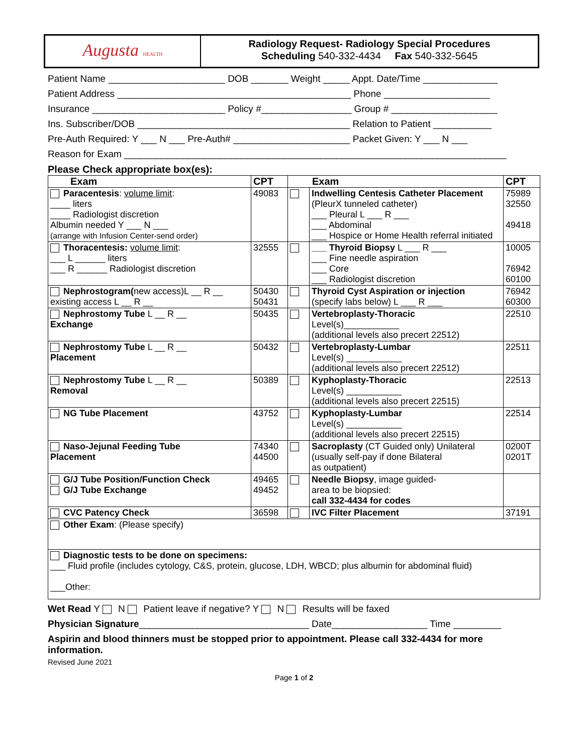Augusta HEALTH
Radiology Request- Radiology Special Procedures
Scheduling 540-332-4434 Fax 540-332-5645
Patient Name ______________________ DOB _______ Weight _____ Appt. Date/Time ______________
Patient Address ____________________________________________ Phone ____________________
Insurance _________________________ Policy #_________________ Group # ____________________
Ins. Subscriber/DOB ________________________________________ Relation to Patient ___________
Pre-Auth Required: Y ___ N ___ Pre-Auth# ______________________ Packet Given: Y ___ N ___
Reason for Exam ________________________________________________________________________
Please Check appropriate box(es):
| Exam | CPT | Exam | | CPT |
| --- | --- | --- | --- | --- |
| Paracentesis : volume limit : ____ liters ____ Radiologist discretion Albumin needed Y ___ N ___ (arrange with Infusion Center-send order) | 49083 | | Indwelling Centesis Catheter Placement (PleurX tunneled catheter) ___ Pleural L ___ R ___ ___ Abdominal ___ Hospice or Home Health referral initiated | 75989 32550 49418 |
| Thoracentesis: volume limit : ___ L ______ liters ___ R ______ Radiologist discretion | 32555 | | ___ Thyroid Biopsy L ___ R ___ ___ Fine needle aspiration ___ Core ___ Radiologist discretion | 10005 76942 60100 |
| Nephrostogram( new access)L __ R __ existing access L __ R __ | 50430 50431 | | Thyroid Cyst Aspiration or injection (specify labs below) L ___ R ___ | 76942 60300 |
| Nephrostomy Tube L __ R __ Exchange | 50435 | | Vertebroplasty-Thoracic Level(s)___________ (additional levels also precert 22512) | 22510 |
| Nephrostomy Tube L __ R __ Placement | 50432 | | Vertebroplasty-Lumbar Level(s) ___________ (additional levels also precert 22512) | 22511 |
| Nephrostomy Tube L __ R __ Removal | 50389 | | Kyphoplasty-Thoracic Level(s) ___________ (additional levels also precert 22515) | 22513 |
| NG Tube Placement | 43752 | | Kyphoplasty-Lumbar Level(s) ___________ (additional levels also precert 22515) | 22514 |
| Naso-Jejunal Feeding Tube Placement | 74340 44500 | | Sacroplasty (CT Guided only) Unilateral (usually self-pay if done Bilateral as outpatient) | 0200T 0201T |
| G/J Tube Position/Function Check G/J Tube Exchange | 49465 49452 | | Needle Biopsy , image guided- area to be biopsied: call 332-4434 for codes | |
| CVC Patency Check | 36598 | | IVC Filter Placement | 37191 |
| Other Exam : (Please specify) | | | | |
| Diagnostic tests to be done on specimens: ___ Fluid profile (includes cytology, C&S, protein, glucose, LDH, WBCD; plus albumin for abdominal fluid) ___Other: | | | | |
Wet Read Y N Patient leave if negative? Y N Results will be faxed
Physician Signature________________________________ Date__________________ Time _________
Aspirin and blood thinners must be stopped prior to appointment. Please call 332-4434 for more information.
Revised June 2021
Page 1 of 2